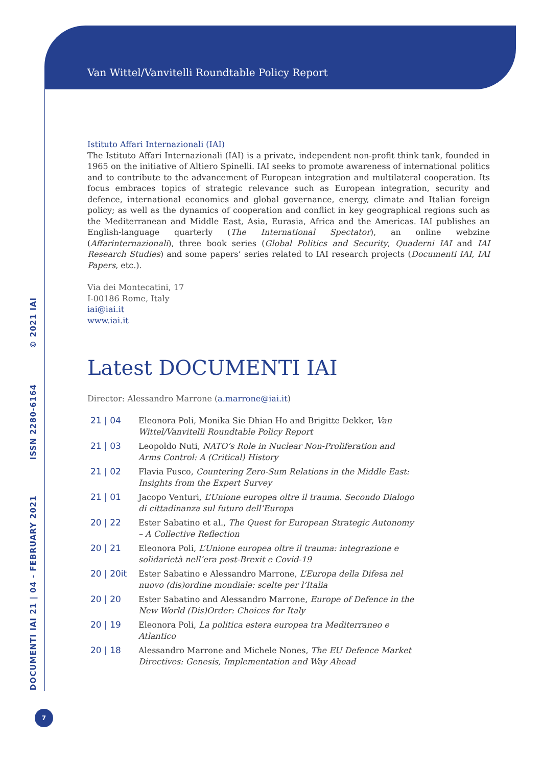Van Wittel/Vanvitelli Roundtable Policy Report
DOCUMENTI IAI 21 | 04 - FEBRUARY 2021 ISSN 2280-6164 © 2021 IAI
Istituto Affari Internazionali (IAI)
The Istituto Affari Internazionali (IAI) is a private, independent non-profit think tank, founded in 1965 on the initiative of Altiero Spinelli. IAI seeks to promote awareness of international politics and to contribute to the advancement of European integration and multilateral cooperation. Its focus embraces topics of strategic relevance such as European integration, security and defence, international economics and global governance, energy, climate and Italian foreign policy; as well as the dynamics of cooperation and conflict in key geographical regions such as the Mediterranean and Middle East, Asia, Eurasia, Africa and the Americas. IAI publishes an English-language quarterly (The International Spectator), an online webzine (Affarinternazionali), three book series (Global Politics and Security, Quaderni IAI and IAI Research Studies) and some papers’ series related to IAI research projects (Documenti IAI, IAI Papers, etc.).
Via dei Montecatini, 17
I-00186 Rome, Italy
iai@iai.it
www.iai.it
Latest DOCUMENTI IAI
Director: Alessandro Marrone (a.marrone@iai.it)
| 21 / 04 | Eleonora Poli, Monika Sie Dhian Ho and Brigitte Dekker, Van Wittel/Vanvitelli Roundtable Policy Report |
| 21 / 03 | Leopoldo Nuti, NATO’s Role in Nuclear Non-Proliferation and Arms Control: A (Critical) History |
| 21 / 02 | Flavia Fusco, Countering Zero-Sum Relations in the Middle East: Insights from the Expert Survey |
| 21 / 01 | Jacopo Venturi, L’Unione europea oltre il trauma. Secondo Dialogo di cittadinanza sul futuro dell’Europa |
| 20 / 22 | Ester Sabatino et al., The Quest for European Strategic Autonomy – A Collective Reflection |
| 20 / 21 | Eleonora Poli, L’Unione europea oltre il trauma: integrazione e solidarietà nell’era post-Brexit e Covid-19 |
| 20 / 20it | Ester Sabatino e Alessandro Marrone, L’Europa della Difesa nel nuovo (dis)ordine mondiale: scelte per l’Italia |
| 20 / 20 | Ester Sabatino and Alessandro Marrone, Europe of Defence in the New World (Dis)Order: Choices for Italy |
| 20 / 19 | Eleonora Poli, La politica estera europea tra Mediterraneo e Atlantico |
| 20 / 18 | Alessandro Marrone and Michele Nones, The EU Defence Market Directives: Genesis, Implementation and Way Ahead |
7